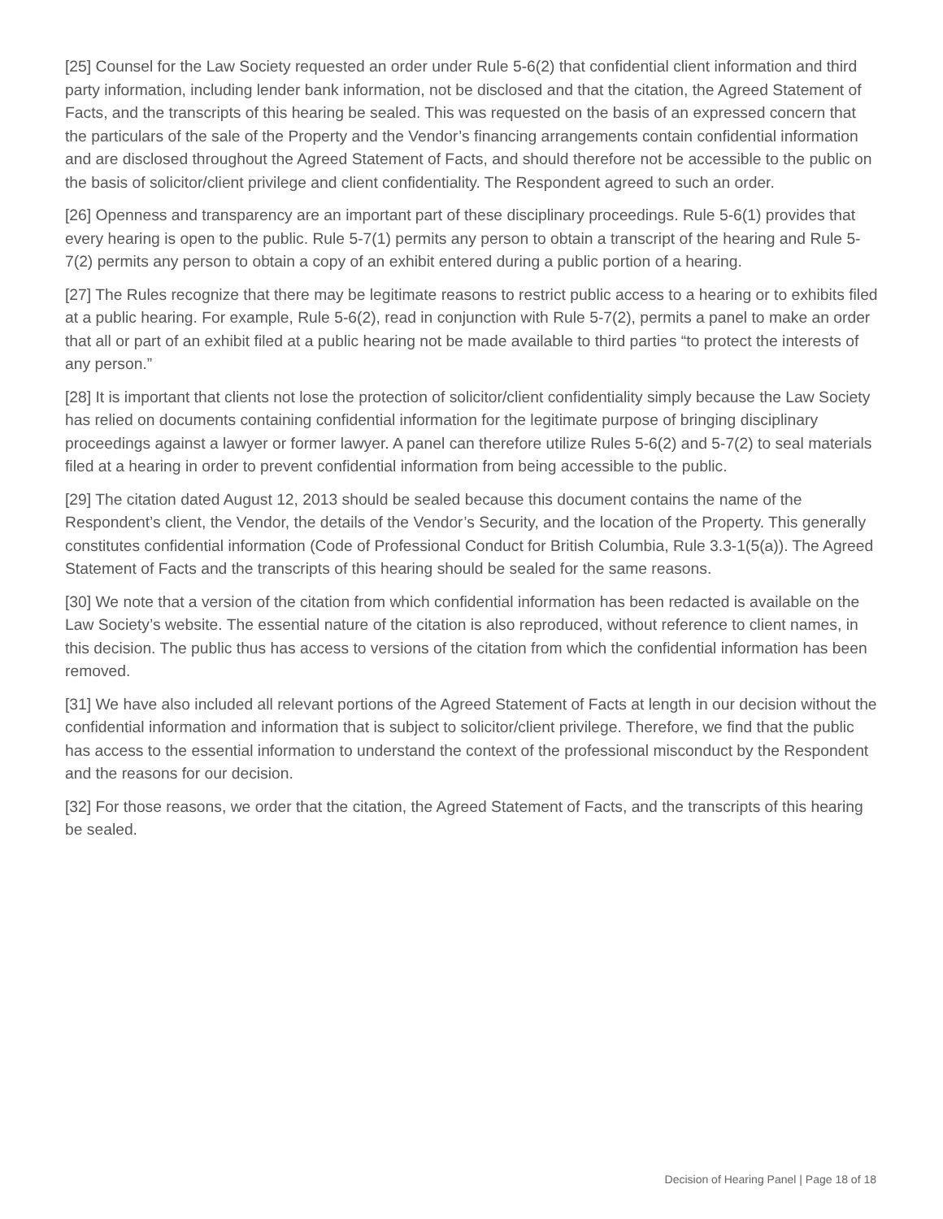[25] Counsel for the Law Society requested an order under Rule 5-6(2) that confidential client information and third party information, including lender bank information, not be disclosed and that the citation, the Agreed Statement of Facts, and the transcripts of this hearing be sealed. This was requested on the basis of an expressed concern that the particulars of the sale of the Property and the Vendor’s financing arrangements contain confidential information and are disclosed throughout the Agreed Statement of Facts, and should therefore not be accessible to the public on the basis of solicitor/client privilege and client confidentiality. The Respondent agreed to such an order.
[26] Openness and transparency are an important part of these disciplinary proceedings. Rule 5-6(1) provides that every hearing is open to the public. Rule 5-7(1) permits any person to obtain a transcript of the hearing and Rule 5-7(2) permits any person to obtain a copy of an exhibit entered during a public portion of a hearing.
[27] The Rules recognize that there may be legitimate reasons to restrict public access to a hearing or to exhibits filed at a public hearing. For example, Rule 5-6(2), read in conjunction with Rule 5-7(2), permits a panel to make an order that all or part of an exhibit filed at a public hearing not be made available to third parties “to protect the interests of any person.”
[28] It is important that clients not lose the protection of solicitor/client confidentiality simply because the Law Society has relied on documents containing confidential information for the legitimate purpose of bringing disciplinary proceedings against a lawyer or former lawyer. A panel can therefore utilize Rules 5-6(2) and 5-7(2) to seal materials filed at a hearing in order to prevent confidential information from being accessible to the public.
[29] The citation dated August 12, 2013 should be sealed because this document contains the name of the Respondent’s client, the Vendor, the details of the Vendor’s Security, and the location of the Property. This generally constitutes confidential information (Code of Professional Conduct for British Columbia, Rule 3.3-1(5(a)). The Agreed Statement of Facts and the transcripts of this hearing should be sealed for the same reasons.
[30] We note that a version of the citation from which confidential information has been redacted is available on the Law Society’s website. The essential nature of the citation is also reproduced, without reference to client names, in this decision. The public thus has access to versions of the citation from which the confidential information has been removed.
[31] We have also included all relevant portions of the Agreed Statement of Facts at length in our decision without the confidential information and information that is subject to solicitor/client privilege. Therefore, we find that the public has access to the essential information to understand the context of the professional misconduct by the Respondent and the reasons for our decision.
[32] For those reasons, we order that the citation, the Agreed Statement of Facts, and the transcripts of this hearing be sealed.
Decision of Hearing Panel | Page 18 of 18